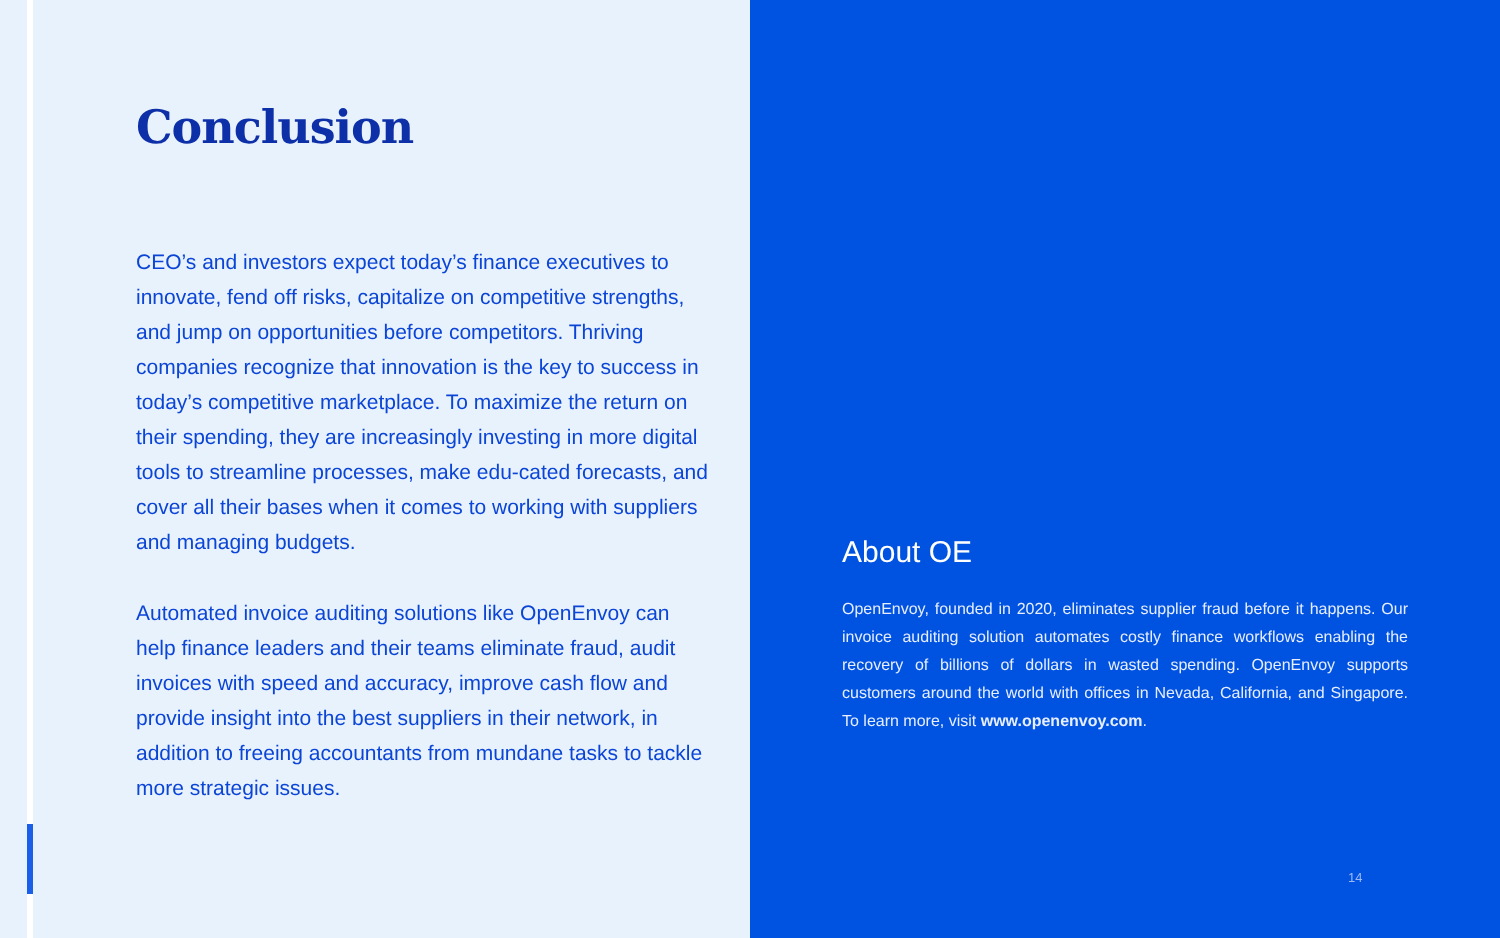Conclusion
CEO’s and investors expect today’s finance executives to innovate, fend off risks, capitalize on competitive strengths, and jump on opportunities before competitors. Thriving companies recognize that innovation is the key to success in today’s competitive marketplace. To maximize the return on their spending, they are increasingly investing in more digital tools to streamline processes, make edu-cated forecasts, and cover all their bases when it comes to working with suppliers and managing budgets.
Automated invoice auditing solutions like OpenEnvoy can help finance leaders and their teams eliminate fraud, audit invoices with speed and accuracy, improve cash flow and provide insight into the best suppliers in their network, in addition to freeing accountants from mundane tasks to tackle more strategic issues.
About OE
OpenEnvoy, founded in 2020, eliminates supplier fraud before it happens. Our invoice auditing solution automates costly finance workflows enabling the recovery of billions of dollars in wasted spending. OpenEnvoy supports customers around the world with offices in Nevada, California, and Singapore. To learn more, visit www.openenvoy.com.
14